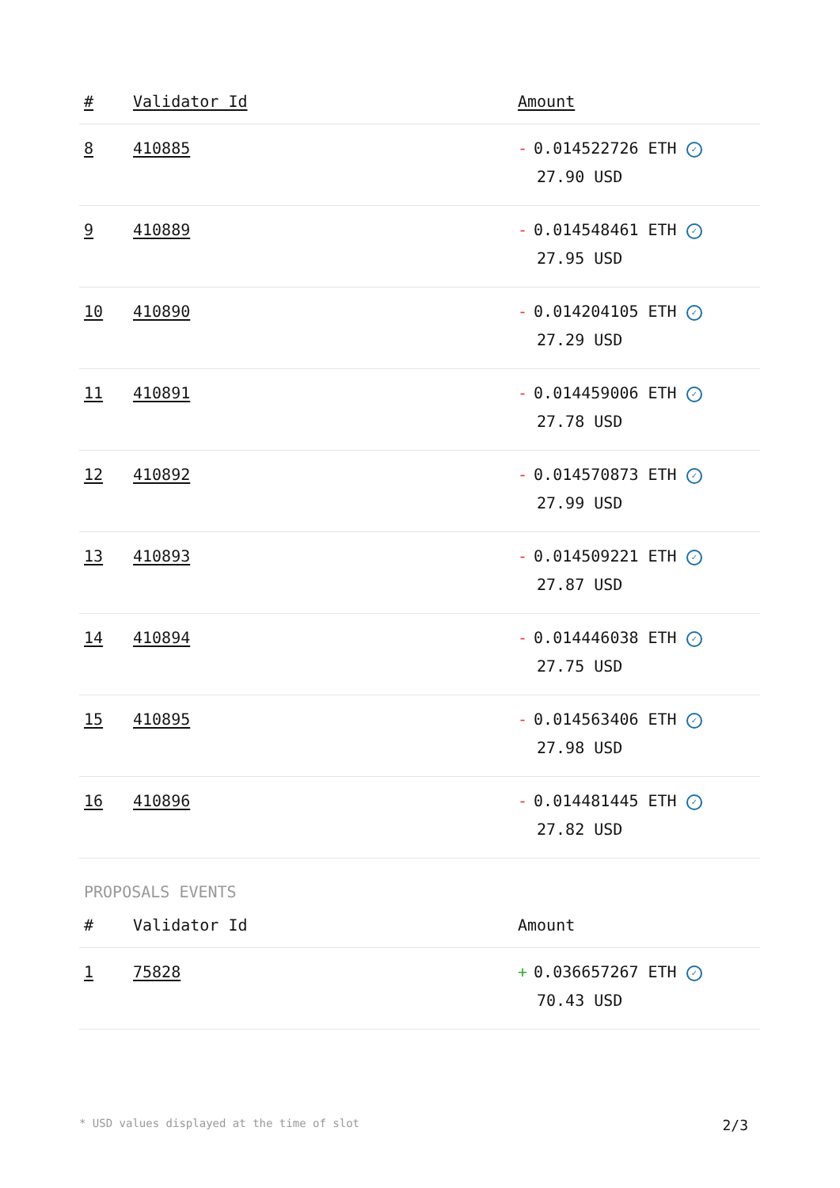| # | Validator Id | Amount |
| --- | --- | --- |
| 8 | 410885 | - 0.014522726 ETH ✓ 27.90 USD |
| 9 | 410889 | - 0.014548461 ETH ✓ 27.95 USD |
| 10 | 410890 | - 0.014204105 ETH ✓ 27.29 USD |
| 11 | 410891 | - 0.014459006 ETH ✓ 27.78 USD |
| 12 | 410892 | - 0.014570873 ETH ✓ 27.99 USD |
| 13 | 410893 | - 0.014509221 ETH ✓ 27.87 USD |
| 14 | 410894 | - 0.014446038 ETH ✓ 27.75 USD |
| 15 | 410895 | - 0.014563406 ETH ✓ 27.98 USD |
| 16 | 410896 | - 0.014481445 ETH ✓ 27.82 USD |
PROPOSALS EVENTS
| # | Validator Id | Amount |
| --- | --- | --- |
| 1 | 75828 | + 0.036657267 ETH ✓ 70.43 USD |
* USD values displayed at the time of slot 2/3